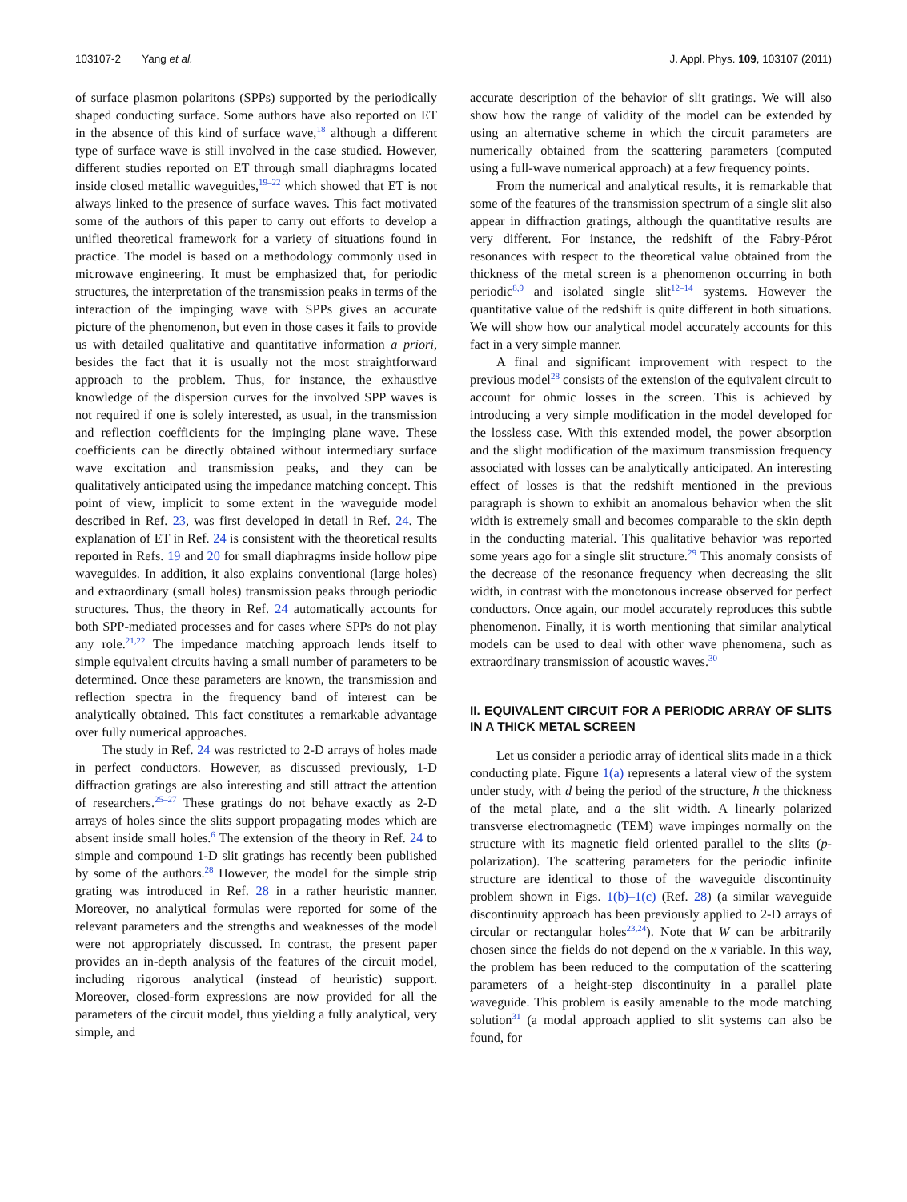103107-2 Yang et al. J. Appl. Phys. 109, 103107 (2011)
of surface plasmon polaritons (SPPs) supported by the periodically shaped conducting surface. Some authors have also reported on ET in the absence of this kind of surface wave,<sup>18</sup> although a different type of surface wave is still involved in the case studied. However, different studies reported on ET through small diaphragms located inside closed metallic waveguides,<sup>19–22</sup> which showed that ET is not always linked to the presence of surface waves. This fact motivated some of the authors of this paper to carry out efforts to develop a unified theoretical framework for a variety of situations found in practice. The model is based on a methodology commonly used in microwave engineering. It must be emphasized that, for periodic structures, the interpretation of the transmission peaks in terms of the interaction of the impinging wave with SPPs gives an accurate picture of the phenomenon, but even in those cases it fails to provide us with detailed qualitative and quantitative information a priori, besides the fact that it is usually not the most straightforward approach to the problem. Thus, for instance, the exhaustive knowledge of the dispersion curves for the involved SPP waves is not required if one is solely interested, as usual, in the transmission and reflection coefficients for the impinging plane wave. These coefficients can be directly obtained without intermediary surface wave excitation and transmission peaks, and they can be qualitatively anticipated using the impedance matching concept. This point of view, implicit to some extent in the waveguide model described in Ref. 23, was first developed in detail in Ref. 24. The explanation of ET in Ref. 24 is consistent with the theoretical results reported in Refs. 19 and 20 for small diaphragms inside hollow pipe waveguides. In addition, it also explains conventional (large holes) and extraordinary (small holes) transmission peaks through periodic structures. Thus, the theory in Ref. 24 automatically accounts for both SPP-mediated processes and for cases where SPPs do not play any role.<sup>21,22</sup> The impedance matching approach lends itself to simple equivalent circuits having a small number of parameters to be determined. Once these parameters are known, the transmission and reflection spectra in the frequency band of interest can be analytically obtained. This fact constitutes a remarkable advantage over fully numerical approaches.
The study in Ref. 24 was restricted to 2-D arrays of holes made in perfect conductors. However, as discussed previously, 1-D diffraction gratings are also interesting and still attract the attention of researchers.<sup>25–27</sup> These gratings do not behave exactly as 2-D arrays of holes since the slits support propagating modes which are absent inside small holes.<sup>6</sup> The extension of the theory in Ref. 24 to simple and compound 1-D slit gratings has recently been published by some of the authors.<sup>28</sup> However, the model for the simple strip grating was introduced in Ref. 28 in a rather heuristic manner. Moreover, no analytical formulas were reported for some of the relevant parameters and the strengths and weaknesses of the model were not appropriately discussed. In contrast, the present paper provides an in-depth analysis of the features of the circuit model, including rigorous analytical (instead of heuristic) support. Moreover, closed-form expressions are now provided for all the parameters of the circuit model, thus yielding a fully analytical, very simple, and
accurate description of the behavior of slit gratings. We will also show how the range of validity of the model can be extended by using an alternative scheme in which the circuit parameters are numerically obtained from the scattering parameters (computed using a full-wave numerical approach) at a few frequency points.
From the numerical and analytical results, it is remarkable that some of the features of the transmission spectrum of a single slit also appear in diffraction gratings, although the quantitative results are very different. For instance, the redshift of the Fabry-Pérot resonances with respect to the theoretical value obtained from the thickness of the metal screen is a phenomenon occurring in both periodic<sup>8,9</sup> and isolated single slit<sup>12–14</sup> systems. However the quantitative value of the redshift is quite different in both situations. We will show how our analytical model accurately accounts for this fact in a very simple manner.
A final and significant improvement with respect to the previous model<sup>28</sup> consists of the extension of the equivalent circuit to account for ohmic losses in the screen. This is achieved by introducing a very simple modification in the model developed for the lossless case. With this extended model, the power absorption and the slight modification of the maximum transmission frequency associated with losses can be analytically anticipated. An interesting effect of losses is that the redshift mentioned in the previous paragraph is shown to exhibit an anomalous behavior when the slit width is extremely small and becomes comparable to the skin depth in the conducting material. This qualitative behavior was reported some years ago for a single slit structure.<sup>29</sup> This anomaly consists of the decrease of the resonance frequency when decreasing the slit width, in contrast with the monotonous increase observed for perfect conductors. Once again, our model accurately reproduces this subtle phenomenon. Finally, it is worth mentioning that similar analytical models can be used to deal with other wave phenomena, such as extraordinary transmission of acoustic waves.<sup>30</sup>
II. EQUIVALENT CIRCUIT FOR A PERIODIC ARRAY OF SLITS IN A THICK METAL SCREEN
Let us consider a periodic array of identical slits made in a thick conducting plate. Figure 1(a) represents a lateral view of the system under study, with d being the period of the structure, h the thickness of the metal plate, and a the slit width. A linearly polarized transverse electromagnetic (TEM) wave impinges normally on the structure with its magnetic field oriented parallel to the slits (p-polarization). The scattering parameters for the periodic infinite structure are identical to those of the waveguide discontinuity problem shown in Figs. 1(b)–1(c) (Ref. 28) (a similar waveguide discontinuity approach has been previously applied to 2-D arrays of circular or rectangular holes<sup>23,24</sup>). Note that W can be arbitrarily chosen since the fields do not depend on the x variable. In this way, the problem has been reduced to the computation of the scattering parameters of a height-step discontinuity in a parallel plate waveguide. This problem is easily amenable to the mode matching solution<sup>31</sup> (a modal approach applied to slit systems can also be found, for